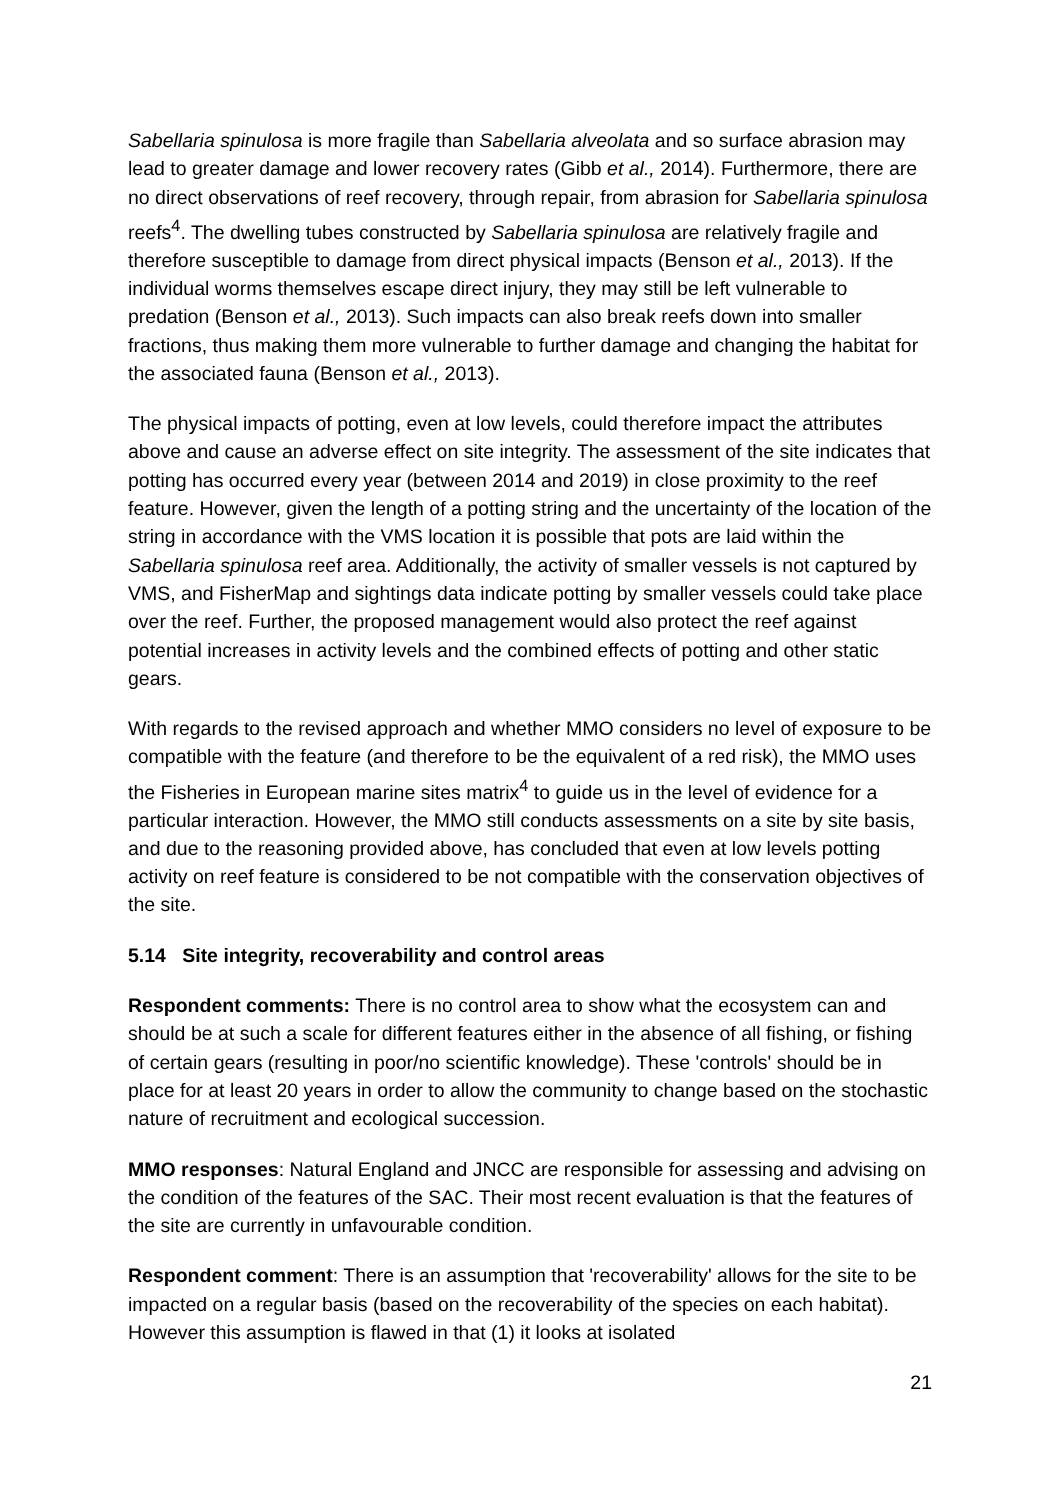Sabellaria spinulosa is more fragile than Sabellaria alveolata and so surface abrasion may lead to greater damage and lower recovery rates (Gibb et al., 2014). Furthermore, there are no direct observations of reef recovery, through repair, from abrasion for Sabellaria spinulosa reefs<sup>4</sup>. The dwelling tubes constructed by Sabellaria spinulosa are relatively fragile and therefore susceptible to damage from direct physical impacts (Benson et al., 2013). If the individual worms themselves escape direct injury, they may still be left vulnerable to predation (Benson et al., 2013). Such impacts can also break reefs down into smaller fractions, thus making them more vulnerable to further damage and changing the habitat for the associated fauna (Benson et al., 2013).
The physical impacts of potting, even at low levels, could therefore impact the attributes above and cause an adverse effect on site integrity. The assessment of the site indicates that potting has occurred every year (between 2014 and 2019) in close proximity to the reef feature. However, given the length of a potting string and the uncertainty of the location of the string in accordance with the VMS location it is possible that pots are laid within the Sabellaria spinulosa reef area. Additionally, the activity of smaller vessels is not captured by VMS, and FisherMap and sightings data indicate potting by smaller vessels could take place over the reef. Further, the proposed management would also protect the reef against potential increases in activity levels and the combined effects of potting and other static gears.
With regards to the revised approach and whether MMO considers no level of exposure to be compatible with the feature (and therefore to be the equivalent of a red risk), the MMO uses the Fisheries in European marine sites matrix<sup>4</sup> to guide us in the level of evidence for a particular interaction. However, the MMO still conducts assessments on a site by site basis, and due to the reasoning provided above, has concluded that even at low levels potting activity on reef feature is considered to be not compatible with the conservation objectives of the site.
5.14 Site integrity, recoverability and control areas
Respondent comments: There is no control area to show what the ecosystem can and should be at such a scale for different features either in the absence of all fishing, or fishing of certain gears (resulting in poor/no scientific knowledge). These 'controls' should be in place for at least 20 years in order to allow the community to change based on the stochastic nature of recruitment and ecological succession.
MMO responses: Natural England and JNCC are responsible for assessing and advising on the condition of the features of the SAC. Their most recent evaluation is that the features of the site are currently in unfavourable condition.
Respondent comment: There is an assumption that 'recoverability' allows for the site to be impacted on a regular basis (based on the recoverability of the species on each habitat). However this assumption is flawed in that (1) it looks at isolated
21